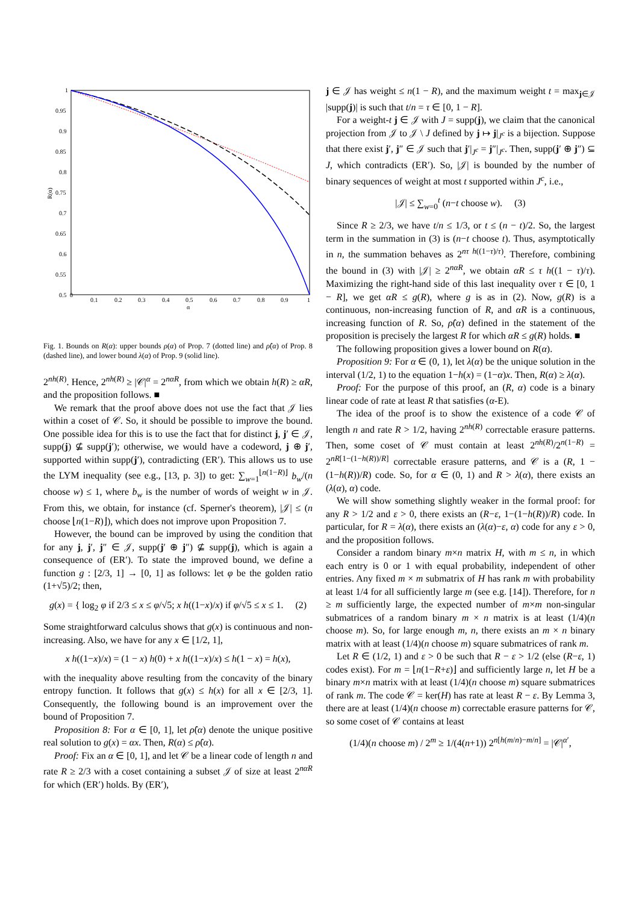0
0.1
0.2
0.3
0.4
0.5
0.6
0.7
0.8
0.9
1
α
1
0.95
0.9
0.85
0.8
0.75
0.7
0.65
0.6
0.55
0.5
R(α)
Fig. 1. Bounds on R(α): upper bounds ρ(α) of Prop. 7 (dotted line) and ρ̂(α) of Prop. 8 (dashed line), and lower bound λ(α) of Prop. 9 (solid line).
2<sup>nh(R)</sup>. Hence, 2<sup>nh(R)</sup> ≥ |𝒞|<sup>α</sup> = 2<sup>nαR</sup>, from which we obtain h(R) ≥ αR, and the proposition follows. ■
We remark that the proof above does not use the fact that 𝒥 lies within a coset of 𝒞. So, it should be possible to improve the bound. One possible idea for this is to use the fact that for distinct j, j′ ∈ 𝒥, supp(j) ⊈ supp(j′); otherwise, we would have a codeword, j ⊕ j′, supported within supp(j′), contradicting (ER′). This allows us to use the LYM inequality (see e.g., [13, p. 3]) to get: ∑<sub>w=1</sub><sup>⌊n(1−R)⌋</sup> b<sub>w</sub>/(n choose w) ≤ 1, where b<sub>w</sub> is the number of words of weight w in 𝒥. From this, we obtain, for instance (cf. Sperner's theorem), |𝒥| ≤ (n choose ⌊n(1−R)⌋), which does not improve upon Proposition 7.
However, the bound can be improved by using the condition that for any j, j′, j″ ∈ 𝒥, supp(j′ ⊕ j″) ⊈ supp(j), which is again a consequence of (ER′). To state the improved bound, we define a function g : [2/3, 1] → [0, 1] as follows: let φ be the golden ratio (1+√5)/2; then,
g(x) = { log<sub>2</sub> φ if 2/3 ≤ x ≤ φ/√5; x h((1−x)/x) if φ/√5 ≤ x ≤ 1. (2)
Some straightforward calculus shows that g(x) is continuous and non-increasing. Also, we have for any x ∈ [1/2, 1],
x h((1−x)/x) = (1 − x) h(0) + x h((1−x)/x) ≤ h(1 − x) = h(x),
with the inequality above resulting from the concavity of the binary entropy function. It follows that g(x) ≤ h(x) for all x ∈ [2/3, 1]. Consequently, the following bound is an improvement over the bound of Proposition 7.
Proposition 8: For α ∈ [0, 1], let ρ̂(α) denote the unique positive real solution to g(x) = αx. Then, R(α) ≤ ρ̂(α).
Proof: Fix an α ∈ [0, 1], and let 𝒞 be a linear code of length n and rate R ≥ 2/3 with a coset containing a subset 𝒥 of size at least 2<sup>nαR</sup> for which (ER′) holds. By (ER′),
j ∈ 𝒥 has weight ≤ n(1 − R), and the maximum weight t = max<sub>j∈𝒥</sub> |supp(j)| is such that t/n = τ ∈ [0, 1 − R].
For a weight-t j ∈ 𝒥 with J = supp(j), we claim that the canonical projection from 𝒥 to 𝒥 \ J defined by j ↦ j|<sub>J<sup>c</sup></sub> is a bijection. Suppose that there exist j′, j″ ∈ 𝒥 such that j′|<sub>J<sup>c</sup></sub> = j″|<sub>J<sup>c</sup></sub>. Then, supp(j′ ⊕ j″) ⊆ J, which contradicts (ER′). So, |𝒥| is bounded by the number of binary sequences of weight at most t supported within J<sup>c</sup>, i.e.,
|𝒥| ≤ ∑<sub>w=0</sub><sup>t</sup> (n−t choose w). (3)
Since R ≥ 2/3, we have t/n ≤ 1/3, or t ≤ (n − t)/2. So, the largest term in the summation in (3) is (n−t choose t). Thus, asymptotically in n, the summation behaves as 2<sup>nτ h((1−τ)/τ)</sup>. Therefore, combining the bound in (3) with |𝒥| ≥ 2<sup>nαR</sup>, we obtain αR ≤ τ h((1 − τ)/τ). Maximizing the right-hand side of this last inequality over τ ∈ [0, 1 − R], we get αR ≤ g(R), where g is as in (2). Now, g(R) is a continuous, non-increasing function of R, and αR is a continuous, increasing function of R. So, ρ̂(α) defined in the statement of the proposition is precisely the largest R for which αR ≤ g(R) holds. ■
The following proposition gives a lower bound on R(α).
Proposition 9: For α ∈ (0, 1), let λ(α) be the unique solution in the interval (1/2, 1) to the equation 1−h(x) = (1−α)x. Then, R(α) ≥ λ(α).
Proof: For the purpose of this proof, an (R, α) code is a binary linear code of rate at least R that satisfies (α-E).
The idea of the proof is to show the existence of a code 𝒞 of length n and rate R > 1/2, having 2<sup>nh(R)</sup> correctable erasure patterns. Then, some coset of 𝒞 must contain at least 2<sup>nh(R)</sup>/2<sup>n(1−R)</sup> = 2<sup>nR[1−(1−h(R))/R]</sup> correctable erasure patterns, and 𝒞 is a (R, 1 − (1−h(R))/R) code. So, for α ∈ (0, 1) and R > λ(α), there exists an (λ(α), α) code.
We will show something slightly weaker in the formal proof: for any R > 1/2 and ε > 0, there exists an (R−ε, 1−(1−h(R))/R) code. In particular, for R = λ(α), there exists an (λ(α)−ε, α) code for any ε > 0, and the proposition follows.
Consider a random binary m×n matrix H, with m ≤ n, in which each entry is 0 or 1 with equal probability, independent of other entries. Any fixed m × m submatrix of H has rank m with probability at least 1/4 for all sufficiently large m (see e.g. [14]). Therefore, for n ≥ m sufficiently large, the expected number of m×m non-singular submatrices of a random binary m × n matrix is at least (1/4)(n choose m). So, for large enough m, n, there exists an m × n binary matrix with at least (1/4)(n choose m) square submatrices of rank m.
Let R ∈ (1/2, 1) and ε > 0 be such that R − ε > 1/2 (else (R−ε, 1) codes exist). For m = ⌊n(1−R+ε)⌋ and sufficiently large n, let H be a binary m×n matrix with at least (1/4)(n choose m) square submatrices of rank m. The code 𝒞 = ker(H) has rate at least R − ε. By Lemma 3, there are at least (1/4)(n choose m) correctable erasure patterns for 𝒞, so some coset of 𝒞 contains at least
(1/4)(n choose m) / 2<sup>m</sup> ≥ 1/(4(n+1)) 2<sup>n[h(m/n)−m/n]</sup> = |𝒞|<sup>α′</sup>,